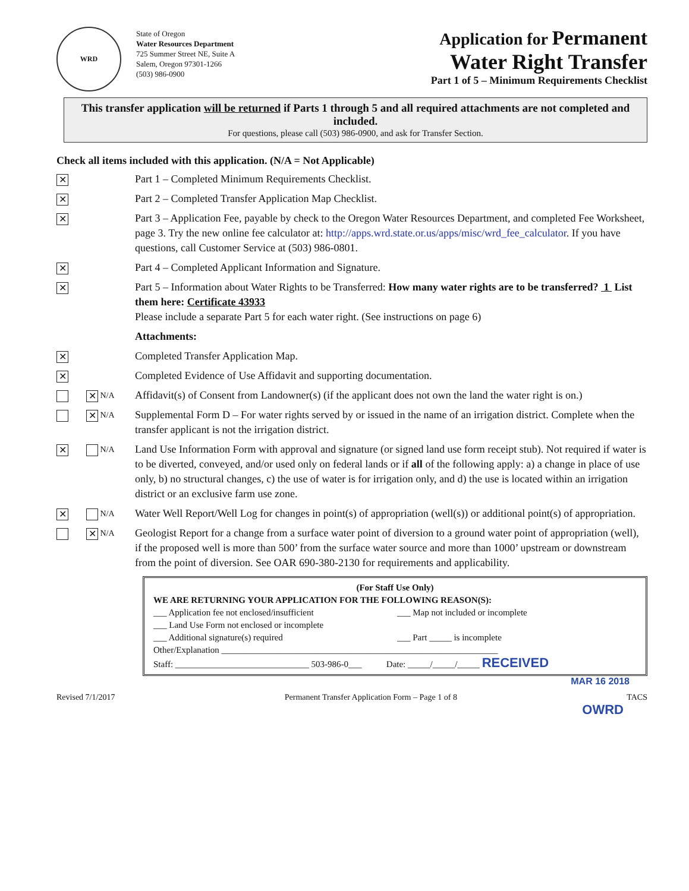WRD
State of Oregon
Water Resources Department
725 Summer Street NE, Suite A
Salem, Oregon 97301-1266
(503) 986-0900
Application for Permanent
Water Right Transfer
Part 1 of 5 – Minimum Requirements Checklist
This transfer application will be returned if Parts 1 through 5 and all required attachments are not completed and included.
For questions, please call (503) 986-0900, and ask for Transfer Section.
Check all items included with this application. (N/A = Not Applicable)
✕
Part 1 – Completed Minimum Requirements Checklist.
✕
Part 2 – Completed Transfer Application Map Checklist.
✕
Part 3 – Application Fee, payable by check to the Oregon Water Resources Department, and completed Fee Worksheet, page 3. Try the new online fee calculator at: http://apps.wrd.state.or.us/apps/misc/wrd_fee_calculator. If you have questions, call Customer Service at (503) 986-0801.
✕
Part 4 – Completed Applicant Information and Signature.
✕
Part 5 – Information about Water Rights to be Transferred: How many water rights are to be transferred? 1 List them here: Certificate 43933
Please include a separate Part 5 for each water right. (See instructions on page 6)
Attachments:
✕
Completed Transfer Application Map.
✕
Completed Evidence of Use Affidavit and supporting documentation.
✕ N/A
Affidavit(s) of Consent from Landowner(s) (if the applicant does not own the land the water right is on.)
✕ N/A
Supplemental Form D – For water rights served by or issued in the name of an irrigation district. Complete when the transfer applicant is not the irrigation district.
✕
N/A
Land Use Information Form with approval and signature (or signed land use form receipt stub). Not required if water is to be diverted, conveyed, and/or used only on federal lands or if all of the following apply: a) a change in place of use only, b) no structural changes, c) the use of water is for irrigation only, and d) the use is located within an irrigation district or an exclusive farm use zone.
✕
N/A
Water Well Report/Well Log for changes in point(s) of appropriation (well(s)) or additional point(s) of appropriation.
✕ N/A
Geologist Report for a change from a surface water point of diversion to a ground water point of appropriation (well), if the proposed well is more than 500’ from the surface water source and more than 1000’ upstream or downstream from the point of diversion. See OAR 690-380-2130 for requirements and applicability.
(For Staff Use Only)
WE ARE RETURNING YOUR APPLICATION FOR THE FOLLOWING REASON(S):
___ Application fee not enclosed/insufficient
___ Land Use Form not enclosed or incomplete
___ Additional signature(s) required
___ Map not included or incomplete
___ Part _____ is incomplete
Other/Explanation ______________________________________________________________
Staff: ______________________________ 503-986-0___ Date: _____/_____/_____ RECEIVED
MAR 16 2018
Revised 7/1/2017 Permanent Transfer Application Form – Page 1 of 8 TACS
OWRD